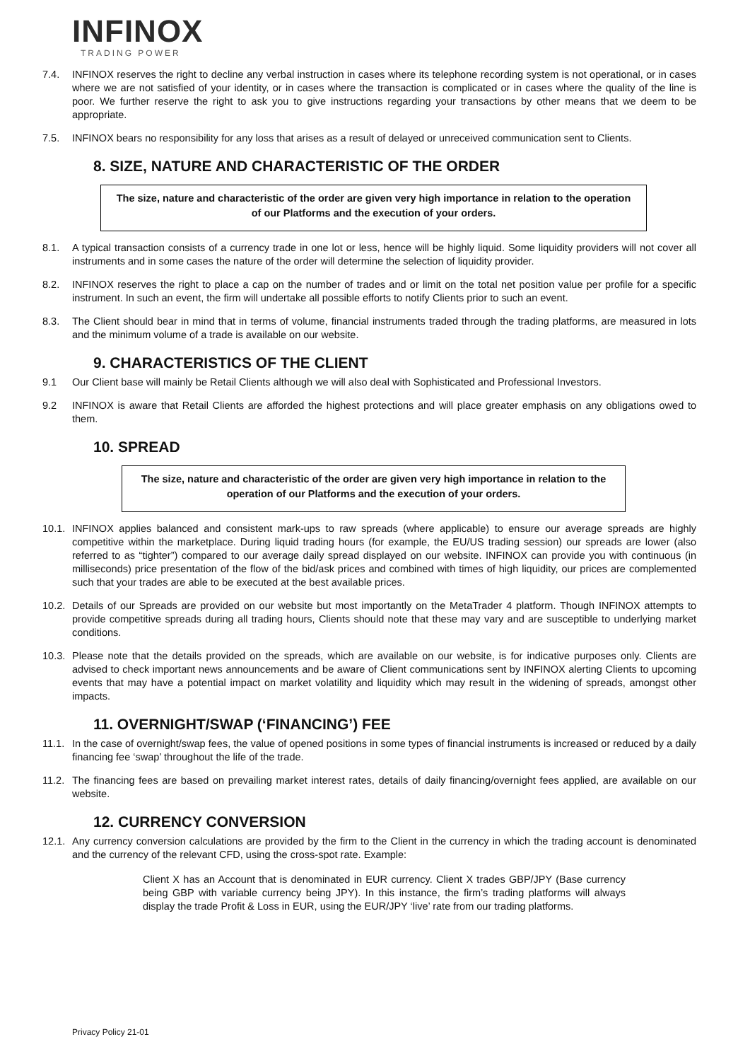INFINOX
TRADING POWER
7.4. INFINOX reserves the right to decline any verbal instruction in cases where its telephone recording system is not operational, or in cases where we are not satisfied of your identity, or in cases where the transaction is complicated or in cases where the quality of the line is poor. We further reserve the right to ask you to give instructions regarding your transactions by other means that we deem to be appropriate.
7.5. INFINOX bears no responsibility for any loss that arises as a result of delayed or unreceived communication sent to Clients.
8. SIZE, NATURE AND CHARACTERISTIC OF THE ORDER
The size, nature and characteristic of the order are given very high importance in relation to the operation of our Platforms and the execution of your orders.
8.1. A typical transaction consists of a currency trade in one lot or less, hence will be highly liquid. Some liquidity providers will not cover all instruments and in some cases the nature of the order will determine the selection of liquidity provider.
8.2. INFINOX reserves the right to place a cap on the number of trades and or limit on the total net position value per profile for a specific instrument. In such an event, the firm will undertake all possible efforts to notify Clients prior to such an event.
8.3. The Client should bear in mind that in terms of volume, financial instruments traded through the trading platforms, are measured in lots and the minimum volume of a trade is available on our website.
9. CHARACTERISTICS OF THE CLIENT
9.1 Our Client base will mainly be Retail Clients although we will also deal with Sophisticated and Professional Investors.
9.2 INFINOX is aware that Retail Clients are afforded the highest protections and will place greater emphasis on any obligations owed to them.
10. SPREAD
The size, nature and characteristic of the order are given very high importance in relation to the operation of our Platforms and the execution of your orders.
10.1. INFINOX applies balanced and consistent mark-ups to raw spreads (where applicable) to ensure our average spreads are highly competitive within the marketplace. During liquid trading hours (for example, the EU/US trading session) our spreads are lower (also referred to as “tighter”) compared to our average daily spread displayed on our website. INFINOX can provide you with continuous (in milliseconds) price presentation of the flow of the bid/ask prices and combined with times of high liquidity, our prices are complemented such that your trades are able to be executed at the best available prices.
10.2. Details of our Spreads are provided on our website but most importantly on the MetaTrader 4 platform. Though INFINOX attempts to provide competitive spreads during all trading hours, Clients should note that these may vary and are susceptible to underlying market conditions.
10.3. Please note that the details provided on the spreads, which are available on our website, is for indicative purposes only. Clients are advised to check important news announcements and be aware of Client communications sent by INFINOX alerting Clients to upcoming events that may have a potential impact on market volatility and liquidity which may result in the widening of spreads, amongst other impacts.
11. OVERNIGHT/SWAP (‘FINANCING’) FEE
11.1. In the case of overnight/swap fees, the value of opened positions in some types of financial instruments is increased or reduced by a daily financing fee ‘swap’ throughout the life of the trade.
11.2. The financing fees are based on prevailing market interest rates, details of daily financing/overnight fees applied, are available on our website.
12. CURRENCY CONVERSION
12.1. Any currency conversion calculations are provided by the firm to the Client in the currency in which the trading account is denominated and the currency of the relevant CFD, using the cross-spot rate. Example:
Client X has an Account that is denominated in EUR currency. Client X trades GBP/JPY (Base currency being GBP with variable currency being JPY). In this instance, the firm’s trading platforms will always display the trade Profit & Loss in EUR, using the EUR/JPY ‘live’ rate from our trading platforms.
Privacy Policy 21-01